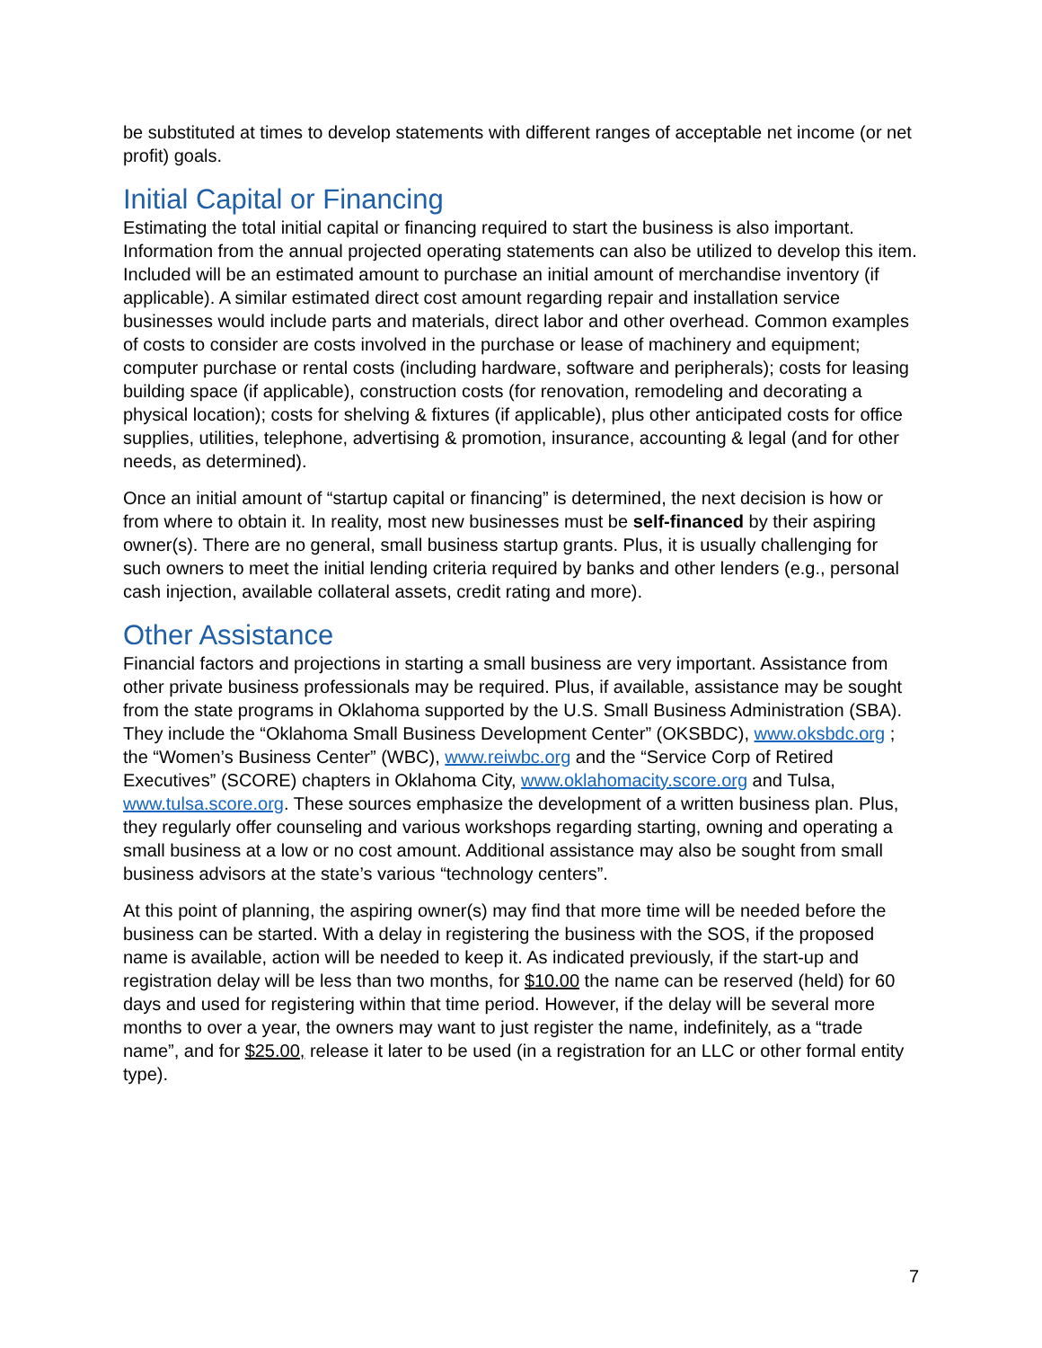be substituted at times to develop statements with different ranges of acceptable net income (or net profit) goals.
Initial Capital or Financing
Estimating the total initial capital or financing required to start the business is also important. Information from the annual projected operating statements can also be utilized to develop this item. Included will be an estimated amount to purchase an initial amount of merchandise inventory (if applicable). A similar estimated direct cost amount regarding repair and installation service businesses would include parts and materials, direct labor and other overhead. Common examples of costs to consider are costs involved in the purchase or lease of machinery and equipment; computer purchase or rental costs (including hardware, software and peripherals); costs for leasing building space (if applicable), construction costs (for renovation, remodeling and decorating a physical location); costs for shelving & fixtures (if applicable), plus other anticipated costs for office supplies, utilities, telephone, advertising & promotion, insurance, accounting & legal (and for other needs, as determined).
Once an initial amount of “startup capital or financing” is determined, the next decision is how or from where to obtain it. In reality, most new businesses must be self-financed by their aspiring owner(s). There are no general, small business startup grants. Plus, it is usually challenging for such owners to meet the initial lending criteria required by banks and other lenders (e.g., personal cash injection, available collateral assets, credit rating and more).
Other Assistance
Financial factors and projections in starting a small business are very important. Assistance from other private business professionals may be required. Plus, if available, assistance may be sought from the state programs in Oklahoma supported by the U.S. Small Business Administration (SBA). They include the “Oklahoma Small Business Development Center” (OKSBDC), www.oksbdc.org ; the “Women’s Business Center” (WBC), www.reiwbc.org and the “Service Corp of Retired Executives” (SCORE) chapters in Oklahoma City, www.oklahomacity.score.org and Tulsa, www.tulsa.score.org. These sources emphasize the development of a written business plan. Plus, they regularly offer counseling and various workshops regarding starting, owning and operating a small business at a low or no cost amount. Additional assistance may also be sought from small business advisors at the state’s various “technology centers”.
At this point of planning, the aspiring owner(s) may find that more time will be needed before the business can be started. With a delay in registering the business with the SOS, if the proposed name is available, action will be needed to keep it. As indicated previously, if the start-up and registration delay will be less than two months, for $10.00 the name can be reserved (held) for 60 days and used for registering within that time period. However, if the delay will be several more months to over a year, the owners may want to just register the name, indefinitely, as a “trade name”, and for $25.00, release it later to be used (in a registration for an LLC or other formal entity type).
7